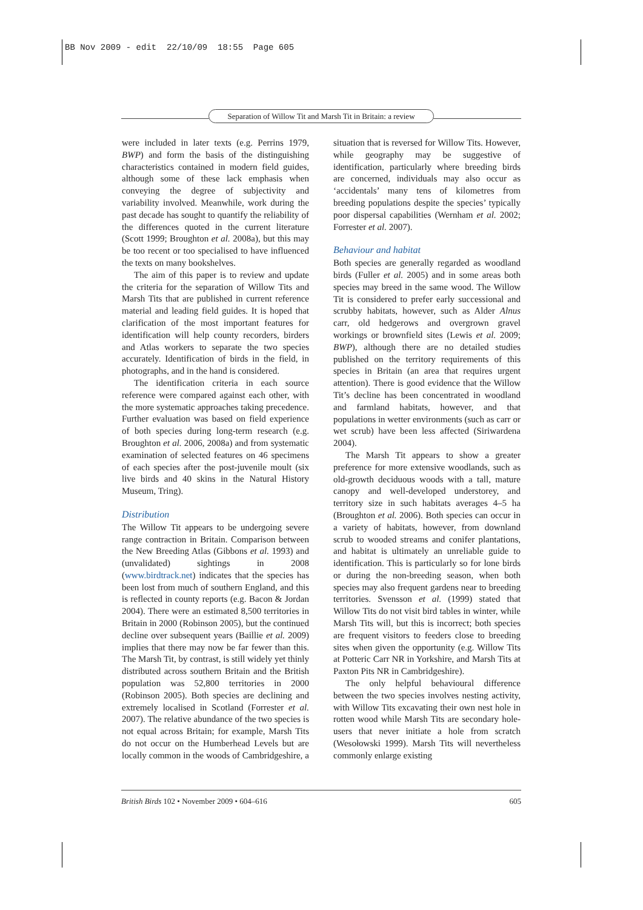BB Nov 2009 - edit 22/10/09 18:55 Page 605
Separation of Willow Tit and Marsh Tit in Britain: a review
were included in later texts (e.g. Perrins 1979, BWP) and form the basis of the distinguishing characteristics contained in modern field guides, although some of these lack emphasis when conveying the degree of subjectivity and variability involved. Meanwhile, work during the past decade has sought to quantify the reliability of the differences quoted in the current literature (Scott 1999; Broughton et al. 2008a), but this may be too recent or too specialised to have influenced the texts on many bookshelves.
The aim of this paper is to review and update the criteria for the separation of Willow Tits and Marsh Tits that are published in current reference material and leading field guides. It is hoped that clarification of the most important features for identification will help county recorders, birders and Atlas workers to separate the two species accurately. Identification of birds in the field, in photographs, and in the hand is considered.
The identification criteria in each source reference were compared against each other, with the more systematic approaches taking precedence. Further evaluation was based on field experience of both species during long-term research (e.g. Broughton et al. 2006, 2008a) and from systematic examination of selected features on 46 specimens of each species after the post-juvenile moult (six live birds and 40 skins in the Natural History Museum, Tring).
Distribution
The Willow Tit appears to be undergoing severe range contraction in Britain. Comparison between the New Breeding Atlas (Gibbons et al. 1993) and (unvalidated) sightings in 2008 (www.birdtrack.net) indicates that the species has been lost from much of southern England, and this is reflected in county reports (e.g. Bacon & Jordan 2004). There were an estimated 8,500 territories in Britain in 2000 (Robinson 2005), but the continued decline over subsequent years (Baillie et al. 2009) implies that there may now be far fewer than this. The Marsh Tit, by contrast, is still widely yet thinly distributed across southern Britain and the British population was 52,800 territories in 2000 (Robinson 2005). Both species are declining and extremely localised in Scotland (Forrester et al. 2007). The relative abundance of the two species is not equal across Britain; for example, Marsh Tits do not occur on the Humberhead Levels but are locally common in the woods of Cambridgeshire, a situation that is reversed for Willow Tits. However, while geography may be suggestive of identification, particularly where breeding birds are concerned, individuals may also occur as ‘accidentals’ many tens of kilometres from breeding populations despite the species’ typically poor dispersal capabilities (Wernham et al. 2002; Forrester et al. 2007).
Behaviour and habitat
Both species are generally regarded as woodland birds (Fuller et al. 2005) and in some areas both species may breed in the same wood. The Willow Tit is considered to prefer early successional and scrubby habitats, however, such as Alder Alnus carr, old hedgerows and overgrown gravel workings or brownfield sites (Lewis et al. 2009; BWP), although there are no detailed studies published on the territory requirements of this species in Britain (an area that requires urgent attention). There is good evidence that the Willow Tit’s decline has been concentrated in woodland and farmland habitats, however, and that populations in wetter environments (such as carr or wet scrub) have been less affected (Siriwardena 2004).
The Marsh Tit appears to show a greater preference for more extensive woodlands, such as old-growth deciduous woods with a tall, mature canopy and well-developed understorey, and territory size in such habitats averages 4–5 ha (Broughton et al. 2006). Both species can occur in a variety of habitats, however, from downland scrub to wooded streams and conifer plantations, and habitat is ultimately an unreliable guide to identification. This is particularly so for lone birds or during the non-breeding season, when both species may also frequent gardens near to breeding territories. Svensson et al. (1999) stated that Willow Tits do not visit bird tables in winter, while Marsh Tits will, but this is incorrect; both species are frequent visitors to feeders close to breeding sites when given the opportunity (e.g. Willow Tits at Potteric Carr NR in Yorkshire, and Marsh Tits at Paxton Pits NR in Cambridgeshire).
The only helpful behavioural difference between the two species involves nesting activity, with Willow Tits excavating their own nest hole in rotten wood while Marsh Tits are secondary hole-users that never initiate a hole from scratch (Wesołowski 1999). Marsh Tits will nevertheless commonly enlarge existing
British Birds 102 • November 2009 • 604–616 605